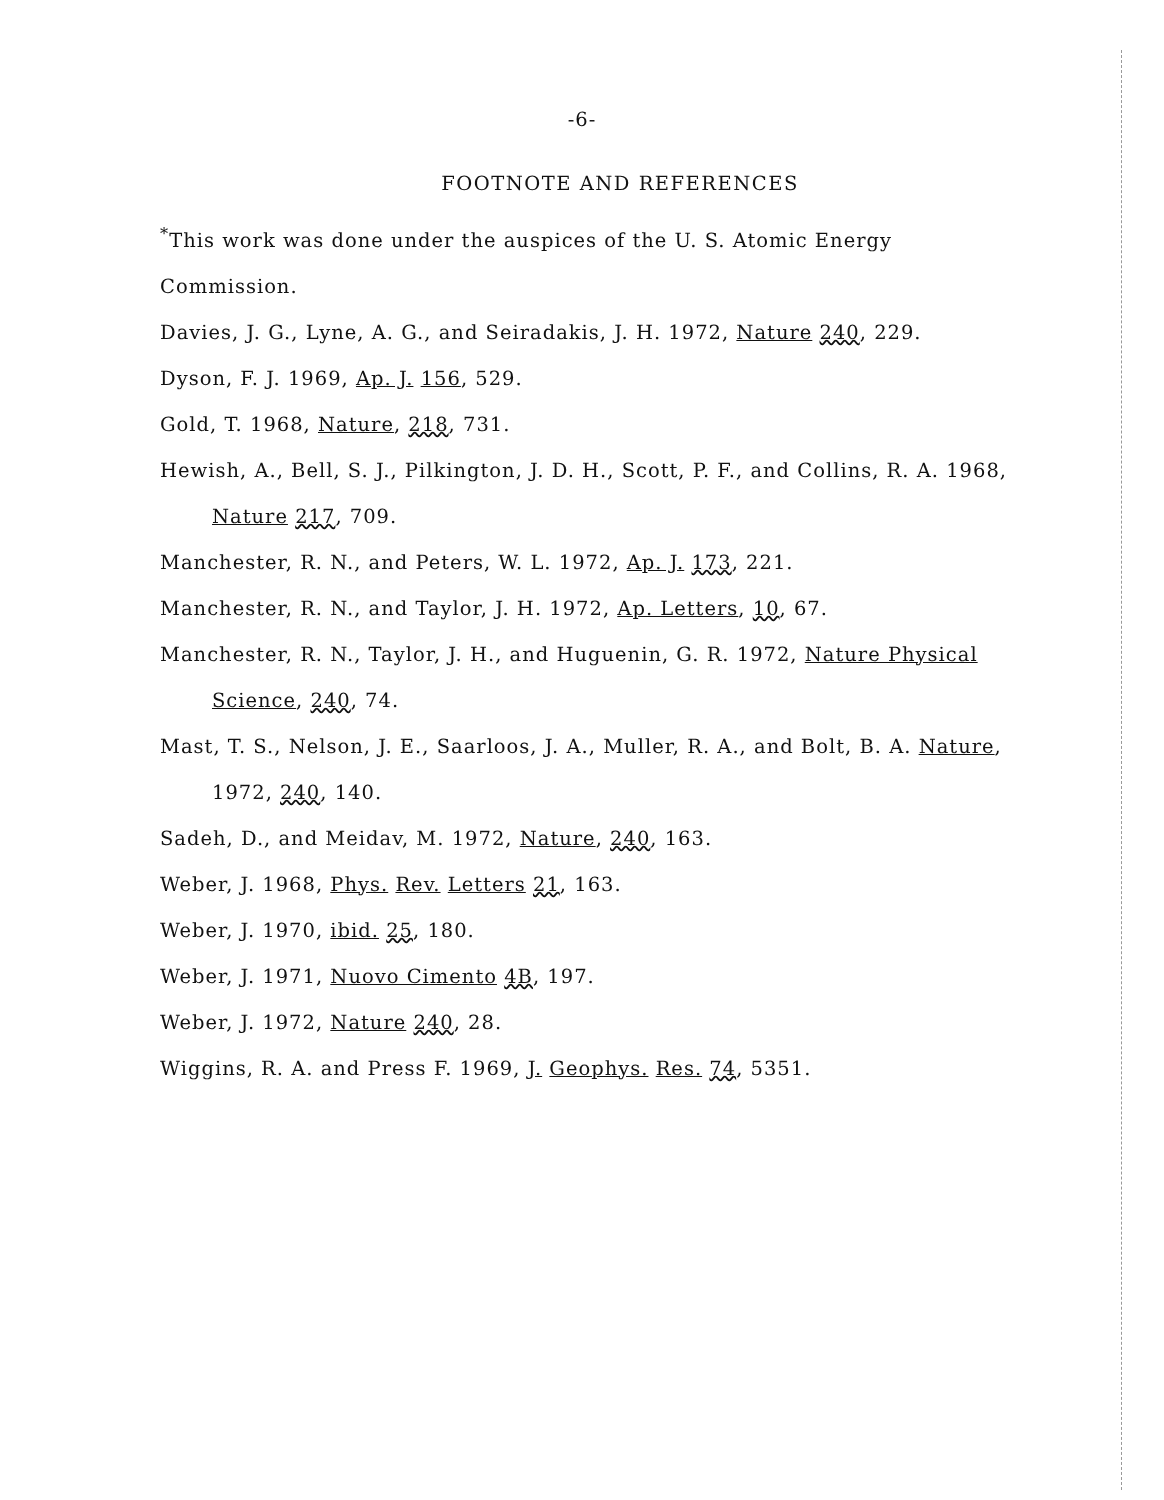-6-
FOOTNOTE AND REFERENCES
<sup>*</sup> This work was done under the auspices of the U. S. Atomic Energy Commission.
Davies, J. G., Lyne, A. G., and Seiradakis, J. H. 1972, Nature 240, 229.
Dyson, F. J. 1969, Ap. J. 156, 529.
Gold, T. 1968, Nature, 218, 731.
Hewish, A., Bell, S. J., Pilkington, J. D. H., Scott, P. F., and Collins, R. A. 1968, Nature 217, 709.
Manchester, R. N., and Peters, W. L. 1972, Ap. J. 173, 221.
Manchester, R. N., and Taylor, J. H. 1972, Ap. Letters, 10, 67.
Manchester, R. N., Taylor, J. H., and Huguenin, G. R. 1972, Nature Physical Science, 240, 74.
Mast, T. S., Nelson, J. E., Saarloos, J. A., Muller, R. A., and Bolt, B. A. Nature, 1972, 240, 140.
Sadeh, D., and Meidav, M. 1972, Nature, 240, 163.
Weber, J. 1968, Phys. Rev. Letters 21, 163.
Weber, J. 1970, ibid. 25, 180.
Weber, J. 1971, Nuovo Cimento 4B, 197.
Weber, J. 1972, Nature 240, 28.
Wiggins, R. A. and Press F. 1969, J. Geophys. Res. 74, 5351.